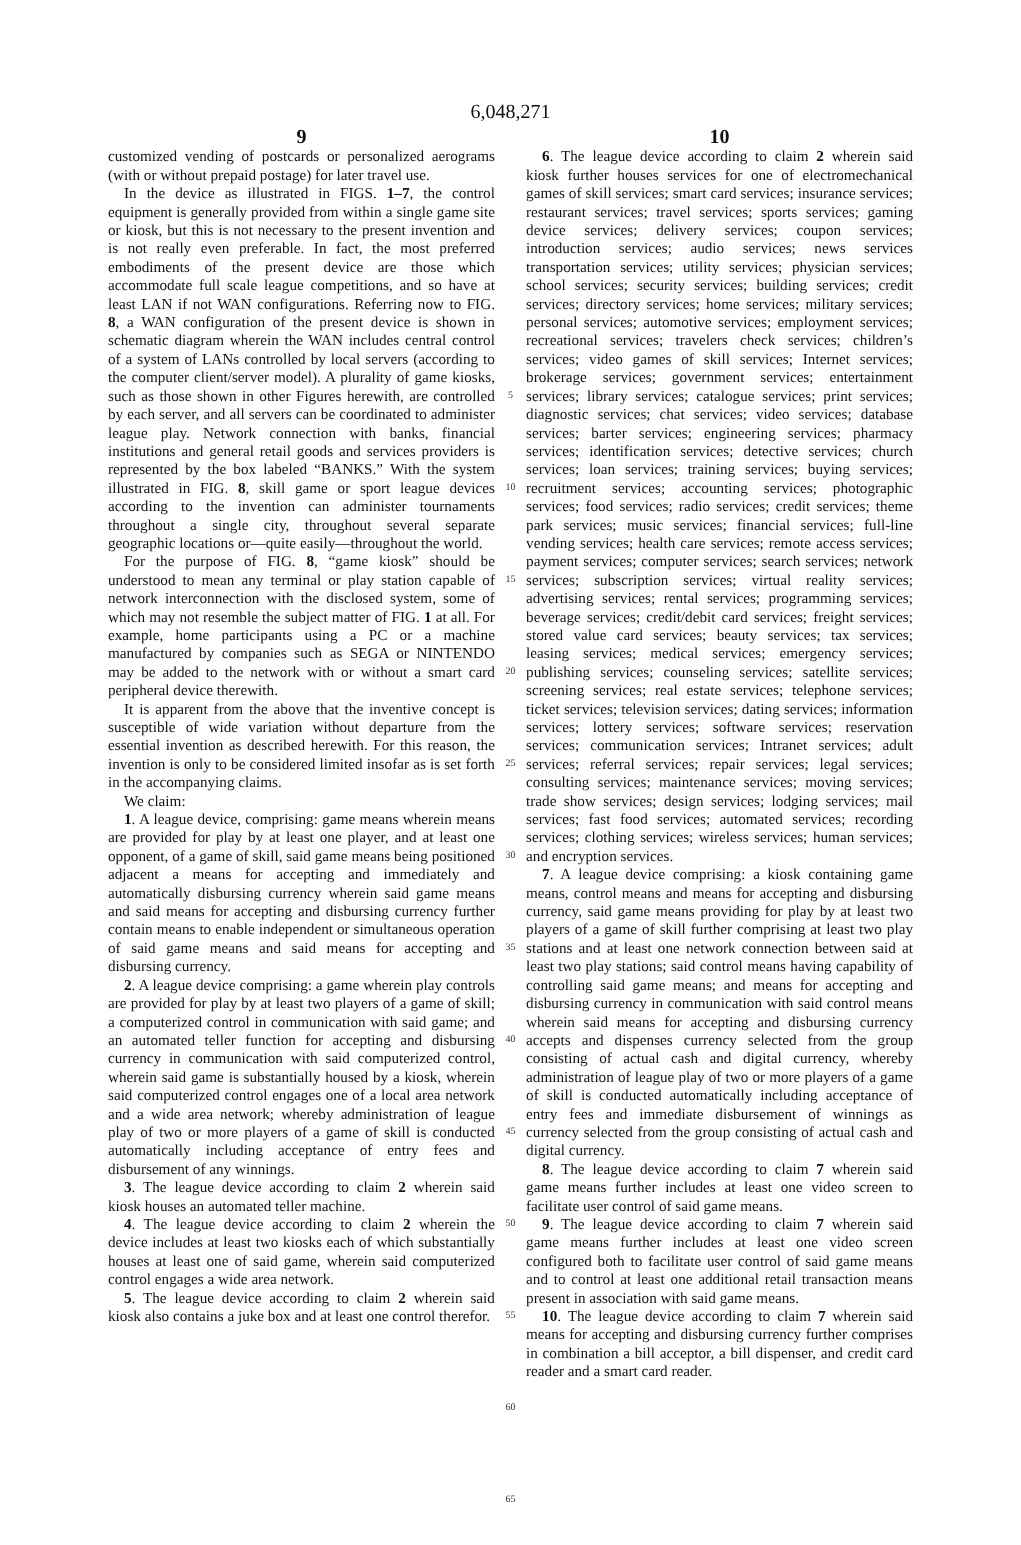6,048,271
9
customized vending of postcards or personalized aerograms (with or without prepaid postage) for later travel use.
In the device as illustrated in FIGS. 1–7, the control equipment is generally provided from within a single game site or kiosk, but this is not necessary to the present invention and is not really even preferable. In fact, the most preferred embodiments of the present device are those which accommodate full scale league competitions, and so have at least LAN if not WAN configurations. Referring now to FIG. 8, a WAN configuration of the present device is shown in schematic diagram wherein the WAN includes central control of a system of LANs controlled by local servers (according to the computer client/server model). A plurality of game kiosks, such as those shown in other Figures herewith, are controlled by each server, and all servers can be coordinated to administer league play. Network connection with banks, financial institutions and general retail goods and services providers is represented by the box labeled “BANKS.” With the system illustrated in FIG. 8, skill game or sport league devices according to the invention can administer tournaments throughout a single city, throughout several separate geographic locations or—quite easily—throughout the world.
For the purpose of FIG. 8, “game kiosk” should be understood to mean any terminal or play station capable of network interconnection with the disclosed system, some of which may not resemble the subject matter of FIG. 1 at all. For example, home participants using a PC or a machine manufactured by companies such as SEGA or NINTENDO may be added to the network with or without a smart card peripheral device therewith.
It is apparent from the above that the inventive concept is susceptible of wide variation without departure from the essential invention as described herewith. For this reason, the invention is only to be considered limited insofar as is set forth in the accompanying claims.
We claim:
1. A league device, comprising: game means wherein means are provided for play by at least one player, and at least one opponent, of a game of skill, said game means being positioned adjacent a means for accepting and immediately and automatically disbursing currency wherein said game means and said means for accepting and disbursing currency further contain means to enable independent or simultaneous operation of said game means and said means for accepting and disbursing currency.
2. A league device comprising: a game wherein play controls are provided for play by at least two players of a game of skill; a computerized control in communication with said game; and an automated teller function for accepting and disbursing currency in communication with said computerized control, wherein said game is substantially housed by a kiosk, wherein said computerized control engages one of a local area network and a wide area network; whereby administration of league play of two or more players of a game of skill is conducted automatically including acceptance of entry fees and disbursement of any winnings.
3. The league device according to claim 2 wherein said kiosk houses an automated teller machine.
4. The league device according to claim 2 wherein the device includes at least two kiosks each of which substantially houses at least one of said game, wherein said computerized control engages a wide area network.
5. The league device according to claim 2 wherein said kiosk also contains a juke box and at least one control therefor.
5
10
15
20
25
30
35
40
45
50
55
60
65
10
6. The league device according to claim 2 wherein said kiosk further houses services for one of electromechanical games of skill services; smart card services; insurance services; restaurant services; travel services; sports services; gaming device services; delivery services; coupon services; introduction services; audio services; news services transportation services; utility services; physician services; school services; security services; building services; credit services; directory services; home services; military services; personal services; automotive services; employment services; recreational services; travelers check services; children’s services; video games of skill services; Internet services; brokerage services; government services; entertainment services; library services; catalogue services; print services; diagnostic services; chat services; video services; database services; barter services; engineering services; pharmacy services; identification services; detective services; church services; loan services; training services; buying services; recruitment services; accounting services; photographic services; food services; radio services; credit services; theme park services; music services; financial services; full-line vending services; health care services; remote access services; payment services; computer services; search services; network services; subscription services; virtual reality services; advertising services; rental services; programming services; beverage services; credit/debit card services; freight services; stored value card services; beauty services; tax services; leasing services; medical services; emergency services; publishing services; counseling services; satellite services; screening services; real estate services; telephone services; ticket services; television services; dating services; information services; lottery services; software services; reservation services; communication services; Intranet services; adult services; referral services; repair services; legal services; consulting services; maintenance services; moving services; trade show services; design services; lodging services; mail services; fast food services; automated services; recording services; clothing services; wireless services; human services; and encryption services.
7. A league device comprising: a kiosk containing game means, control means and means for accepting and disbursing currency, said game means providing for play by at least two players of a game of skill further comprising at least two play stations and at least one network connection between said at least two play stations; said control means having capability of controlling said game means; and means for accepting and disbursing currency in communication with said control means wherein said means for accepting and disbursing currency accepts and dispenses currency selected from the group consisting of actual cash and digital currency, whereby administration of league play of two or more players of a game of skill is conducted automatically including acceptance of entry fees and immediate disbursement of winnings as currency selected from the group consisting of actual cash and digital currency.
8. The league device according to claim 7 wherein said game means further includes at least one video screen to facilitate user control of said game means.
9. The league device according to claim 7 wherein said game means further includes at least one video screen configured both to facilitate user control of said game means and to control at least one additional retail transaction means present in association with said game means.
10. The league device according to claim 7 wherein said means for accepting and disbursing currency further comprises in combination a bill acceptor, a bill dispenser, and credit card reader and a smart card reader.